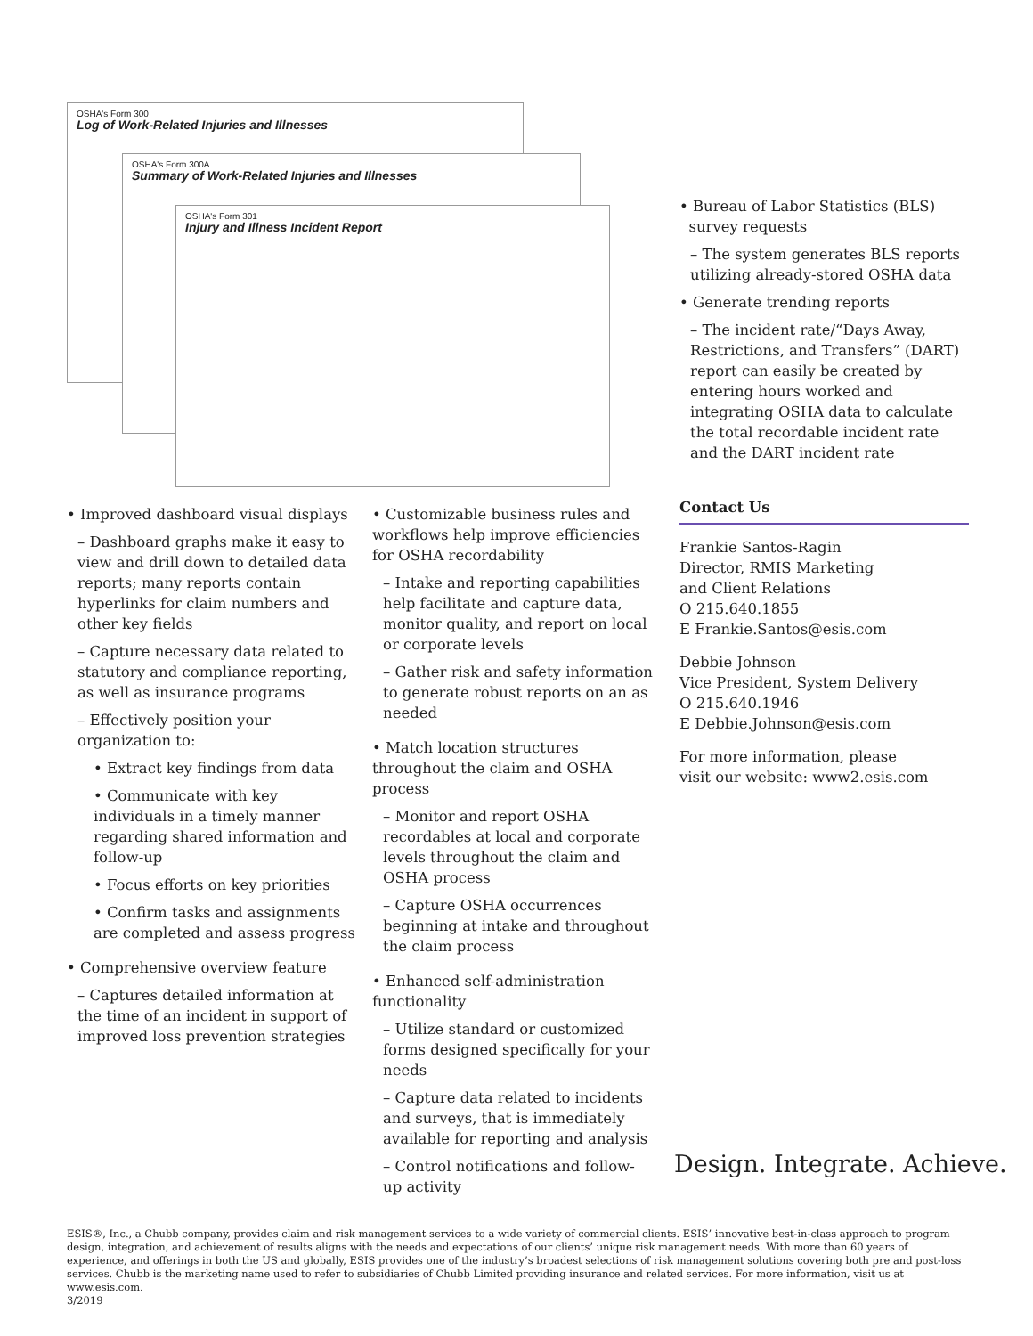OSHA's Form 300
Log of Work-Related Injuries and Illnesses
OSHA's Form 300A
Summary of Work-Related Injuries and Illnesses
OSHA's Form 301
Injury and Illness Incident Report
• Bureau of Labor Statistics (BLS)
survey requests
– The system generates BLS reports utilizing already-stored OSHA data
• Generate trending reports
– The incident rate/“Days Away, Restrictions, and Transfers” (DART) report can easily be created by entering hours worked and integrating OSHA data to calculate the total recordable incident rate and the DART incident rate
Contact Us
Frankie Santos-Ragin
Director, RMIS Marketing
and Client Relations
O 215.640.1855
E Frankie.Santos@esis.com
Debbie Johnson
Vice President, System Delivery
O 215.640.1946
E Debbie.Johnson@esis.com
For more information, please
visit our website: www2.esis.com
• Improved dashboard visual displays
– Dashboard graphs make it easy to view and drill down to detailed data reports; many reports contain hyperlinks for claim numbers and other key fields
– Capture necessary data related to statutory and compliance reporting, as well as insurance programs
– Effectively position your organization to:
• Extract key findings from data
• Communicate with key individuals in a timely manner regarding shared information and follow-up
• Focus efforts on key priorities
• Confirm tasks and assignments are completed and assess progress
• Comprehensive overview feature
– Captures detailed information at the time of an incident in support of improved loss prevention strategies
• Customizable business rules and workflows help improve efficiencies for OSHA recordability
– Intake and reporting capabilities help facilitate and capture data, monitor quality, and report on local or corporate levels
– Gather risk and safety information to generate robust reports on an as needed
• Match location structures throughout the claim and OSHA process
– Monitor and report OSHA recordables at local and corporate levels throughout the claim and OSHA process
– Capture OSHA occurrences beginning at intake and throughout the claim process
• Enhanced self-administration functionality
– Utilize standard or customized forms designed specifically for your needs
– Capture data related to incidents and surveys, that is immediately available for reporting and analysis
– Control notifications and follow-up activity
Design. Integrate. Achieve.
ESIS®, Inc., a Chubb company, provides claim and risk management services to a wide variety of commercial clients. ESIS’ innovative best-in-class approach to program design, integration, and achievement of results aligns with the needs and expectations of our clients’ unique risk management needs. With more than 60 years of experience, and offerings in both the US and globally, ESIS provides one of the industry’s broadest selections of risk management solutions covering both pre and post-loss services. Chubb is the marketing name used to refer to subsidiaries of Chubb Limited providing insurance and related services. For more information, visit us at www.esis.com.
3/2019